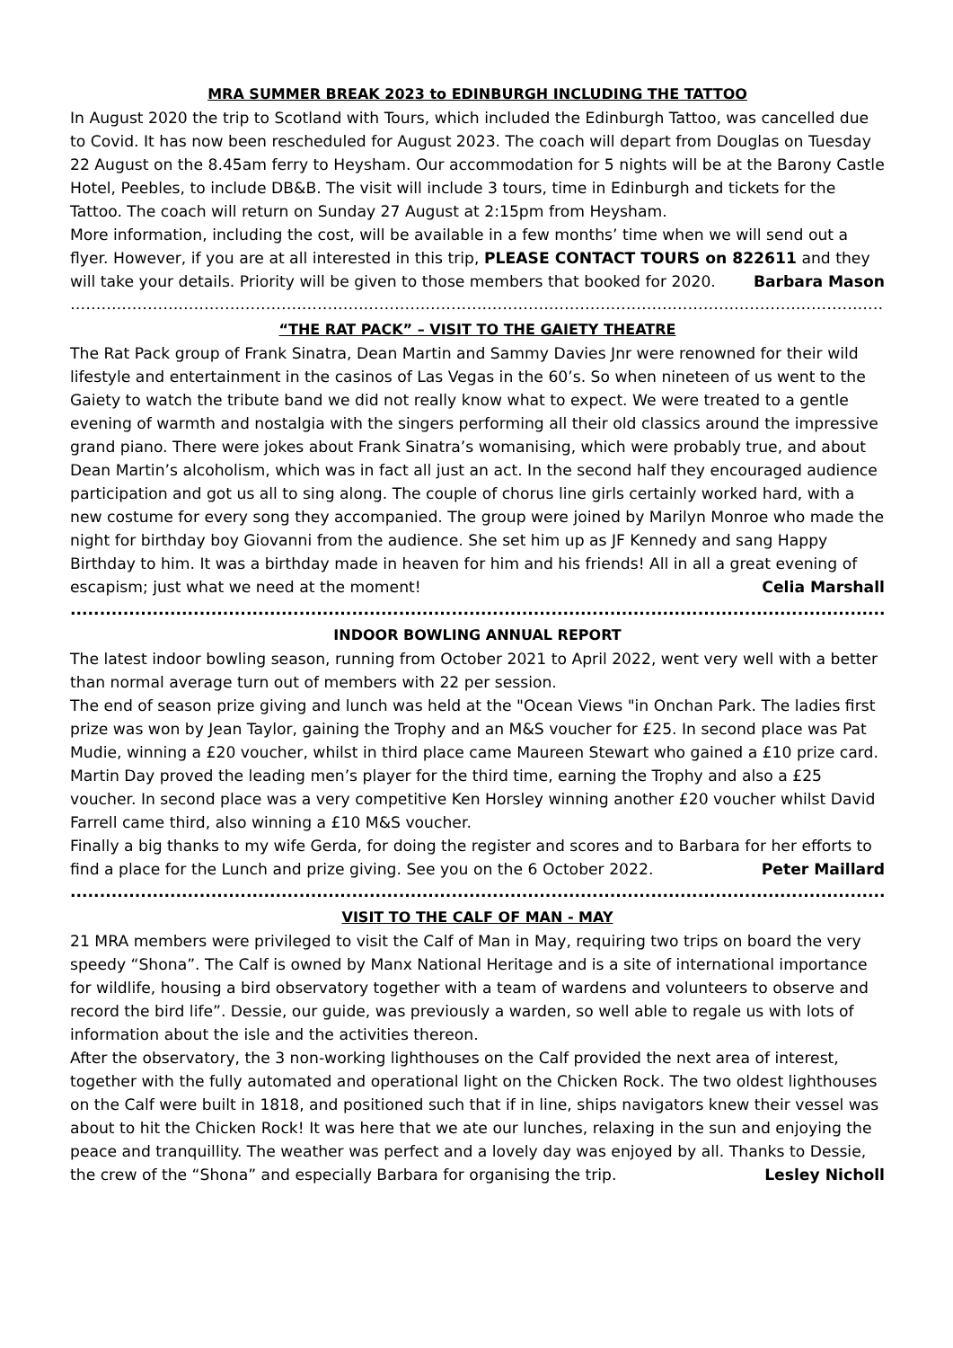MRA SUMMER BREAK 2023 to EDINBURGH INCLUDING THE TATTOO
In August 2020 the trip to Scotland with Tours, which included the Edinburgh Tattoo, was cancelled due to Covid. It has now been rescheduled for August 2023. The coach will depart from Douglas on Tuesday 22 August on the 8.45am ferry to Heysham. Our accommodation for 5 nights will be at the Barony Castle Hotel, Peebles, to include DB&B. The visit will include 3 tours, time in Edinburgh and tickets for the Tattoo. The coach will return on Sunday 27 August at 2:15pm from Heysham.
More information, including the cost, will be available in a few months’ time when we will send out a flyer. However, if you are at all interested in this trip, PLEASE CONTACT TOURS on 822611 and they will take your details. Priority will be given to those members that booked for 2020. Barbara Mason
……………………………………………………………………………………………………………………………………………………………………………
“THE RAT PACK” – VISIT TO THE GAIETY THEATRE
The Rat Pack group of Frank Sinatra, Dean Martin and Sammy Davies Jnr were renowned for their wild lifestyle and entertainment in the casinos of Las Vegas in the 60’s. So when nineteen of us went to the Gaiety to watch the tribute band we did not really know what to expect. We were treated to a gentle evening of warmth and nostalgia with the singers performing all their old classics around the impressive grand piano. There were jokes about Frank Sinatra’s womanising, which were probably true, and about Dean Martin’s alcoholism, which was in fact all just an act. In the second half they encouraged audience participation and got us all to sing along. The couple of chorus line girls certainly worked hard, with a new costume for every song they accompanied. The group were joined by Marilyn Monroe who made the night for birthday boy Giovanni from the audience. She set him up as JF Kennedy and sang Happy Birthday to him. It was a birthday made in heaven for him and his friends! All in all a great evening of escapism; just what we need at the moment! Celia Marshall
..................................................................................................................................................
INDOOR BOWLING ANNUAL REPORT
The latest indoor bowling season, running from October 2021 to April 2022, went very well with a better than normal average turn out of members with 22 per session.
The end of season prize giving and lunch was held at the "Ocean Views "in Onchan Park. The ladies first prize was won by Jean Taylor, gaining the Trophy and an M&S voucher for £25. In second place was Pat Mudie, winning a £20 voucher, whilst in third place came Maureen Stewart who gained a £10 prize card. Martin Day proved the leading men’s player for the third time, earning the Trophy and also a £25 voucher. In second place was a very competitive Ken Horsley winning another £20 voucher whilst David Farrell came third, also winning a £10 M&S voucher.
Finally a big thanks to my wife Gerda, for doing the register and scores and to Barbara for her efforts to find a place for the Lunch and prize giving. See you on the 6 October 2022. Peter Maillard
..................................................................................................................................................
VISIT TO THE CALF OF MAN - MAY
21 MRA members were privileged to visit the Calf of Man in May, requiring two trips on board the very speedy “Shona”. The Calf is owned by Manx National Heritage and is a site of international importance for wildlife, housing a bird observatory together with a team of wardens and volunteers to observe and record the bird life”. Dessie, our guide, was previously a warden, so well able to regale us with lots of information about the isle and the activities thereon.
After the observatory, the 3 non-working lighthouses on the Calf provided the next area of interest, together with the fully automated and operational light on the Chicken Rock. The two oldest lighthouses on the Calf were built in 1818, and positioned such that if in line, ships navigators knew their vessel was about to hit the Chicken Rock! It was here that we ate our lunches, relaxing in the sun and enjoying the peace and tranquillity. The weather was perfect and a lovely day was enjoyed by all. Thanks to Dessie, the crew of the “Shona” and especially Barbara for organising the trip. Lesley Nicholl